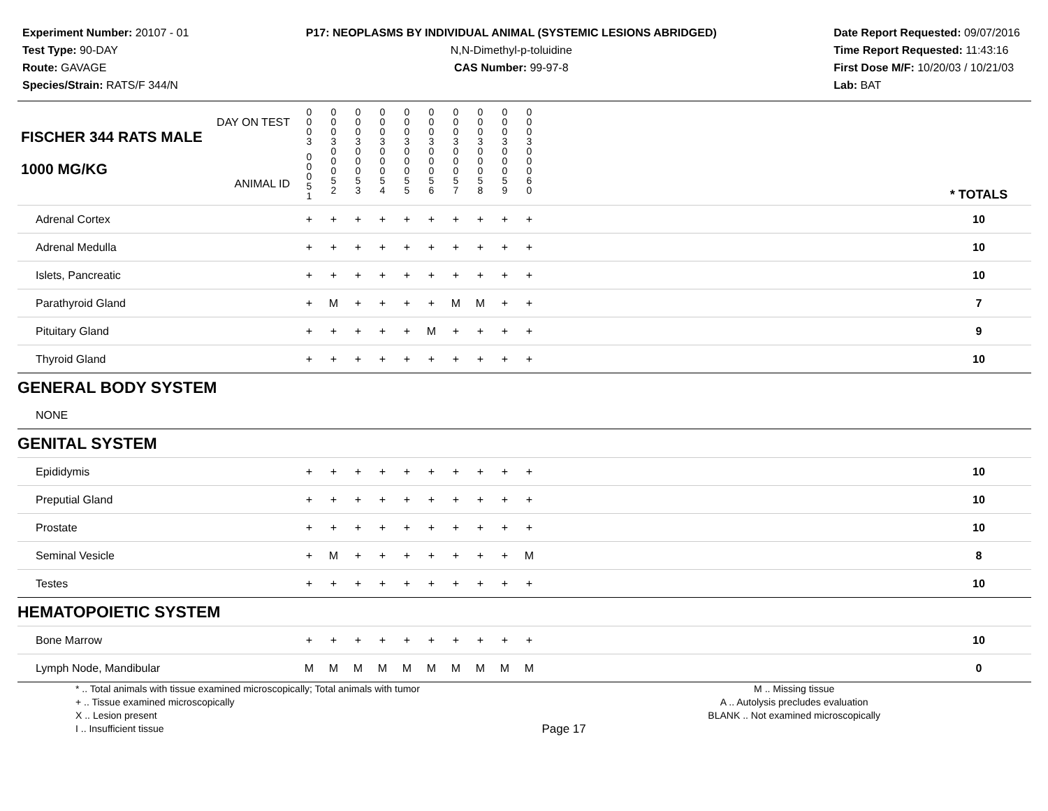Experiment Number: 20107 - 01
Test Type: 90-DAY
Route: GAVAGE
Species/Strain: RATS/F 344/N
P17: NEOPLASMS BY INDIVIDUAL ANIMAL (SYSTEMIC LESIONS ABRIDGED)
N,N-Dimethyl-p-toluidine
CAS Number: 99-97-8
Date Report Requested: 09/07/2016
Time Report Requested: 11:43:16
First Dose M/F: 10/20/03 / 10/21/03
Lab: BAT
| DAY ON TEST FISCHER 344 RATS MALE | 0 0 0 3 | 0 0 0 3 | 0 0 0 3 | 0 0 0 3 | 0 0 0 3 | 0 0 0 3 | 0 0 0 3 | 0 0 0 3 | 0 0 0 3 | 0 0 0 3 | | |
| 1000 MG/KG ANIMAL ID | 0 0 0 5 1 | 0 0 0 5 2 | 0 0 0 5 3 | 0 0 0 5 4 | 0 0 0 5 5 | 0 0 0 5 6 | 0 0 0 5 7 | 0 0 0 5 8 | 0 0 0 5 9 | 0 0 0 6 0 | | * TOTALS |
| Adrenal Cortex | + | + | + | + | + | + | + | + | + | + | | 10 |
| Adrenal Medulla | + | + | + | + | + | + | + | + | + | + | | 10 |
| Islets, Pancreatic | + | + | + | + | + | + | + | + | + | + | | 10 |
| Parathyroid Gland | + | M | + | + | + | + | M | M | + | + | | 7 |
| Pituitary Gland | + | + | + | + | + | M | + | + | + | + | | 9 |
| Thyroid Gland | + | + | + | + | + | + | + | + | + | + | | 10 |
| GENERAL BODY SYSTEM | | | | | | | | | | | | |
| NONE | | | | | | | | | | | | |
| GENITAL SYSTEM | | | | | | | | | | | | |
| Epididymis | + | + | + | + | + | + | + | + | + | + | | 10 |
| Preputial Gland | + | + | + | + | + | + | + | + | + | + | | 10 |
| Prostate | + | + | + | + | + | + | + | + | + | + | | 10 |
| Seminal Vesicle | + | M | + | + | + | + | + | + | + | M | | 8 |
| Testes | + | + | + | + | + | + | + | + | + | + | | 10 |
| HEMATOPOIETIC SYSTEM | | | | | | | | | | | | |
| Bone Marrow | + | + | + | + | + | + | + | + | + | + | | 10 |
| Lymph Node, Mandibular | M | M | M | M | M | M | M | M | M | M | | 0 |
* .. Total animals with tissue examined microscopically; Total animals with tumor
+ .. Tissue examined microscopically
X .. Lesion present
I .. Insufficient tissue
Page 17
M .. Missing tissue
A .. Autolysis precludes evaluation
BLANK .. Not examined microscopically